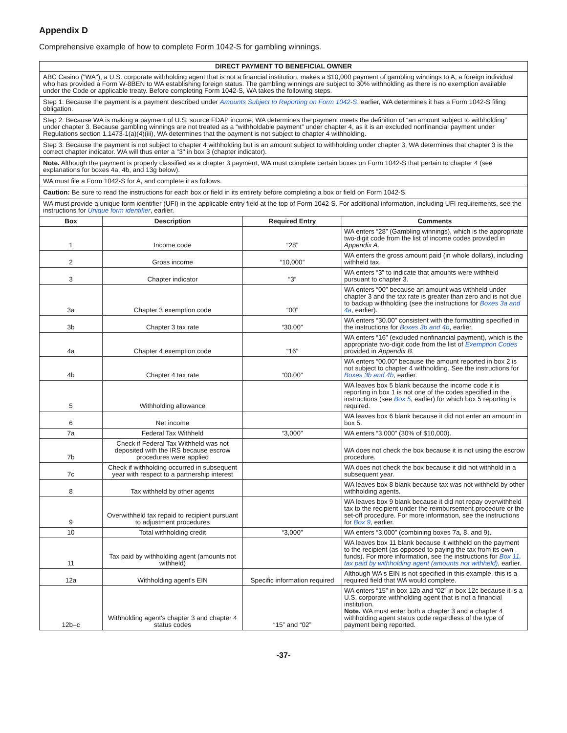Appendix D
Comprehensive example of how to complete Form 1042-S for gambling winnings.
| DIRECT PAYMENT TO BENEFICIAL OWNER | | | |
| --- | --- | --- | --- |
| ABC Casino ("WA"), a U.S. corporate withholding agent that is not a financial institution, makes a $10,000 payment of gambling winnings to A, a foreign individual who has provided a Form W-8BEN to WA establishing foreign status. The gambling winnings are subject to 30% withholding as there is no exemption available under the Code or applicable treaty. Before completing Form 1042-S, WA takes the following steps. | | | |
| Step 1: Because the payment is a payment described under Amounts Subject to Reporting on Form 1042-S , earlier, WA determines it has a Form 1042-S filing obligation. | | | |
| Step 2: Because WA is making a payment of U.S. source FDAP income, WA determines the payment meets the definition of “an amount subject to withholding” under chapter 3. Because gambling winnings are not treated as a “withholdable payment” under chapter 4, as it is an excluded nonfinancial payment under Regulations section 1.1473-1(a)(4)(iii), WA determines that the payment is not subject to chapter 4 withholding. | | | |
| Step 3: Because the payment is not subject to chapter 4 withholding but is an amount subject to withholding under chapter 3, WA determines that chapter 3 is the correct chapter indicator. WA will thus enter a "3" in box 3 (chapter indicator). | | | |
| Note. Although the payment is properly classified as a chapter 3 payment, WA must complete certain boxes on Form 1042-S that pertain to chapter 4 (see explanations for boxes 4a, 4b, and 13g below). | | | |
| WA must file a Form 1042-S for A, and complete it as follows. | | | |
| Caution: Be sure to read the instructions for each box or field in its entirety before completing a box or field on Form 1042-S. | | | |
| WA must provide a unique form identifier (UFI) in the applicable entry field at the top of Form 1042-S. For additional information, including UFI requirements, see the instructions for Unique form identifier , earlier. | | | |
| Box | Description | Required Entry | Comments |
| 1 | Income code | “28” | WA enters “28” (Gambling winnings), which is the appropriate two-digit code from the list of income codes provided in Appendix A . |
| 2 | Gross income | “10,000” | WA enters the gross amount paid (in whole dollars), including withheld tax. |
| 3 | Chapter indicator | “3” | WA enters “3” to indicate that amounts were withheld pursuant to chapter 3. |
| 3a | Chapter 3 exemption code | “00” | WA enters “00” because an amount was withheld under chapter 3 and the tax rate is greater than zero and is not due to backup withholding (see the instructions for Boxes 3a and 4a , earlier). |
| 3b | Chapter 3 tax rate | “30.00” | WA enters “30.00” consistent with the formatting specified in the instructions for Boxes 3b and 4b , earlier. |
| 4a | Chapter 4 exemption code | “16” | WA enters “16” (excluded nonfinancial payment), which is the appropriate two-digit code from the list of Exemption Codes provided in Appendix B . |
| 4b | Chapter 4 tax rate | “00.00” | WA enters “00.00” because the amount reported in box 2 is not subject to chapter 4 withholding. See the instructions for Boxes 3b and 4b , earlier. |
| 5 | Withholding allowance | | WA leaves box 5 blank because the income code it is reporting in box 1 is not one of the codes specified in the instructions (see Box 5 , earlier) for which box 5 reporting is required. |
| 6 | Net income | | WA leaves box 6 blank because it did not enter an amount in box 5. |
| 7a | Federal Tax Withheld | “3,000” | WA enters “3,000” (30% of $10,000). |
| 7b | Check if Federal Tax Withheld was not deposited with the IRS because escrow procedures were applied | | WA does not check the box because it is not using the escrow procedure. |
| 7c | Check if withholding occurred in subsequent year with respect to a partnership interest | | WA does not check the box because it did not withhold in a subsequent year. |
| 8 | Tax withheld by other agents | | WA leaves box 8 blank because tax was not withheld by other withholding agents. |
| 9 | Overwithheld tax repaid to recipient pursuant to adjustment procedures | | WA leaves box 9 blank because it did not repay overwithheld tax to the recipient under the reimbursement procedure or the set-off procedure. For more information, see the instructions for Box 9 , earlier. |
| 10 | Total withholding credit | “3,000” | WA enters “3,000” (combining boxes 7a, 8, and 9). |
| 11 | Tax paid by withholding agent (amounts not withheld) | | WA leaves box 11 blank because it withheld on the payment to the recipient (as opposed to paying the tax from its own funds). For more information, see the instructions for Box 11, tax paid by withholding agent (amounts not withheld) , earlier. |
| 12a | Withholding agent's EIN | Specific information required | Although WA's EIN is not specified in this example, this is a required field that WA would complete. |
| 12b–c | Withholding agent's chapter 3 and chapter 4 status codes | “15” and “02” | WA enters “15” in box 12b and “02” in box 12c because it is a U.S. corporate withholding agent that is not a financial institution. Note. WA must enter both a chapter 3 and a chapter 4 withholding agent status code regardless of the type of payment being reported. |
-37-